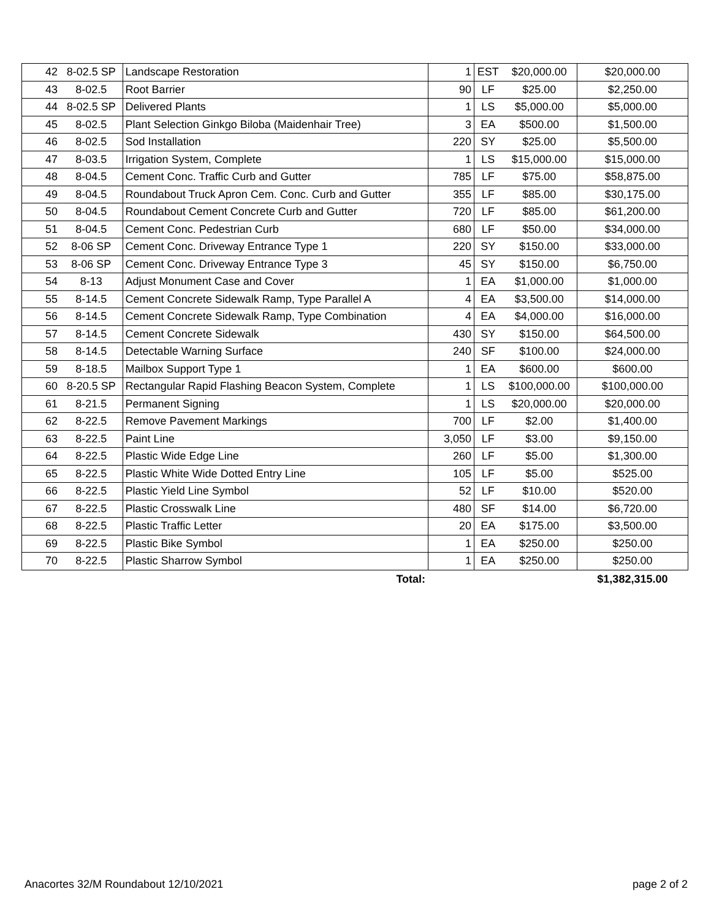| 42 | 8-02.5 SP | Landscape Restoration | 1 | EST | $20,000.00 | $20,000.00 |
| 43 | 8-02.5 | Root Barrier | 90 | LF | $25.00 | $2,250.00 |
| 44 | 8-02.5 SP | Delivered Plants | 1 | LS | $5,000.00 | $5,000.00 |
| 45 | 8-02.5 | Plant Selection Ginkgo Biloba (Maidenhair Tree) | 3 | EA | $500.00 | $1,500.00 |
| 46 | 8-02.5 | Sod Installation | 220 | SY | $25.00 | $5,500.00 |
| 47 | 8-03.5 | Irrigation System, Complete | 1 | LS | $15,000.00 | $15,000.00 |
| 48 | 8-04.5 | Cement Conc. Traffic Curb and Gutter | 785 | LF | $75.00 | $58,875.00 |
| 49 | 8-04.5 | Roundabout Truck Apron Cem. Conc. Curb and Gutter | 355 | LF | $85.00 | $30,175.00 |
| 50 | 8-04.5 | Roundabout Cement Concrete Curb and Gutter | 720 | LF | $85.00 | $61,200.00 |
| 51 | 8-04.5 | Cement Conc. Pedestrian Curb | 680 | LF | $50.00 | $34,000.00 |
| 52 | 8-06 SP | Cement Conc. Driveway Entrance Type 1 | 220 | SY | $150.00 | $33,000.00 |
| 53 | 8-06 SP | Cement Conc. Driveway Entrance Type 3 | 45 | SY | $150.00 | $6,750.00 |
| 54 | 8-13 | Adjust Monument Case and Cover | 1 | EA | $1,000.00 | $1,000.00 |
| 55 | 8-14.5 | Cement Concrete Sidewalk Ramp, Type Parallel A | 4 | EA | $3,500.00 | $14,000.00 |
| 56 | 8-14.5 | Cement Concrete Sidewalk Ramp, Type Combination | 4 | EA | $4,000.00 | $16,000.00 |
| 57 | 8-14.5 | Cement Concrete Sidewalk | 430 | SY | $150.00 | $64,500.00 |
| 58 | 8-14.5 | Detectable Warning Surface | 240 | SF | $100.00 | $24,000.00 |
| 59 | 8-18.5 | Mailbox Support Type 1 | 1 | EA | $600.00 | $600.00 |
| 60 | 8-20.5 SP | Rectangular Rapid Flashing Beacon System, Complete | 1 | LS | $100,000.00 | $100,000.00 |
| 61 | 8-21.5 | Permanent Signing | 1 | LS | $20,000.00 | $20,000.00 |
| 62 | 8-22.5 | Remove Pavement Markings | 700 | LF | $2.00 | $1,400.00 |
| 63 | 8-22.5 | Paint Line | 3,050 | LF | $3.00 | $9,150.00 |
| 64 | 8-22.5 | Plastic Wide Edge Line | 260 | LF | $5.00 | $1,300.00 |
| 65 | 8-22.5 | Plastic White Wide Dotted Entry Line | 105 | LF | $5.00 | $525.00 |
| 66 | 8-22.5 | Plastic Yield Line Symbol | 52 | LF | $10.00 | $520.00 |
| 67 | 8-22.5 | Plastic Crosswalk Line | 480 | SF | $14.00 | $6,720.00 |
| 68 | 8-22.5 | Plastic Traffic Letter | 20 | EA | $175.00 | $3,500.00 |
| 69 | 8-22.5 | Plastic Bike Symbol | 1 | EA | $250.00 | $250.00 |
| 70 | 8-22.5 | Plastic Sharrow Symbol | 1 | EA | $250.00 | $250.00 |
| | | Total: | | | | $1,382,315.00 |
Anacortes 32/M Roundabout 12/10/2021 page 2 of 2